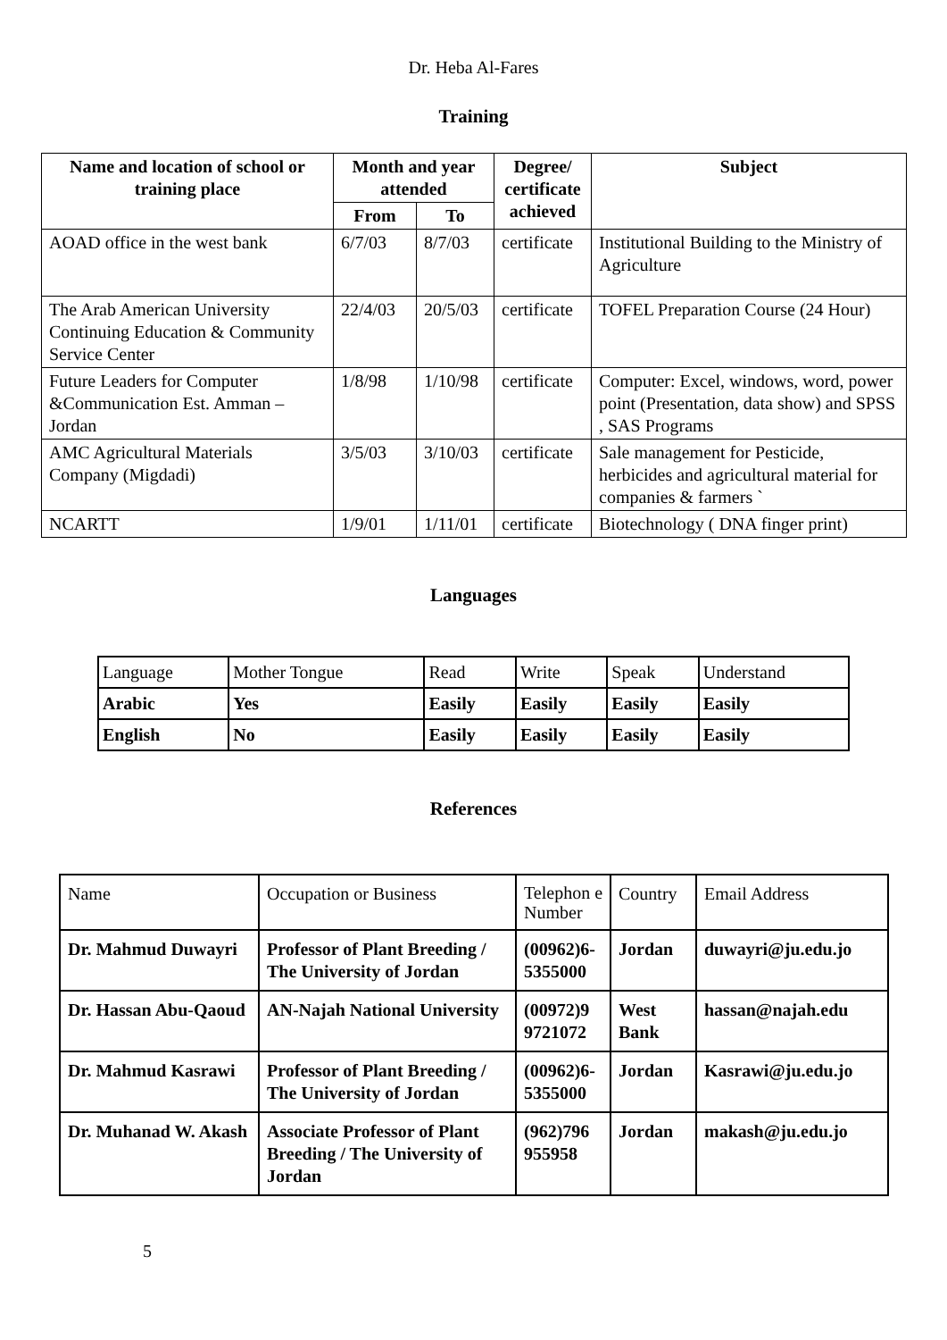Dr. Heba Al-Fares
Training
| Name and location of school or training place | Month and year attended | | Degree/ certificate achieved | Subject |
| --- | --- | --- | --- | --- |
| | From | To | | |
| AOAD office in the west bank | 6/7/03 | 8/7/03 | certificate | Institutional Building to the Ministry of Agriculture |
| The Arab American University Continuing Education & Community Service Center | 22/4/03 | 20/5/03 | certificate | TOFEL Preparation Course (24 Hour) |
| Future Leaders for Computer &Communication Est. Amman – Jordan | 1/8/98 | 1/10/98 | certificate | Computer: Excel, windows, word, power point (Presentation, data show) and SPSS , SAS Programs |
| AMC Agricultural Materials Company (Migdadi) | 3/5/03 | 3/10/03 | certificate | Sale management for Pesticide, herbicides and agricultural material for companies & farmers ` |
| NCARTT | 1/9/01 | 1/11/01 | certificate | Biotechnology ( DNA finger print) |
Languages
| Language | Mother Tongue | Read | Write | Speak | Understand |
| Arabic | Yes | Easily | Easily | Easily | Easily |
| English | No | Easily | Easily | Easily | Easily |
References
| Name | Occupation or Business | Telephon e Number | Country | Email Address |
| Dr. Mahmud Duwayri | Professor of Plant Breeding / The University of Jordan | (00962)6-5355000 | Jordan | duwayri@ju.edu.jo |
| Dr. Hassan Abu-Qaoud | AN-Najah National University | (00972)9 9721072 | West Bank | hassan@najah.edu |
| Dr. Mahmud Kasrawi | Professor of Plant Breeding / The University of Jordan | (00962)6-5355000 | Jordan | Kasrawi@ju.edu.jo |
| Dr. Muhanad W. Akash | Associate Professor of Plant Breeding / The University of Jordan | (962)796 955958 | Jordan | makash@ju.edu.jo |
5